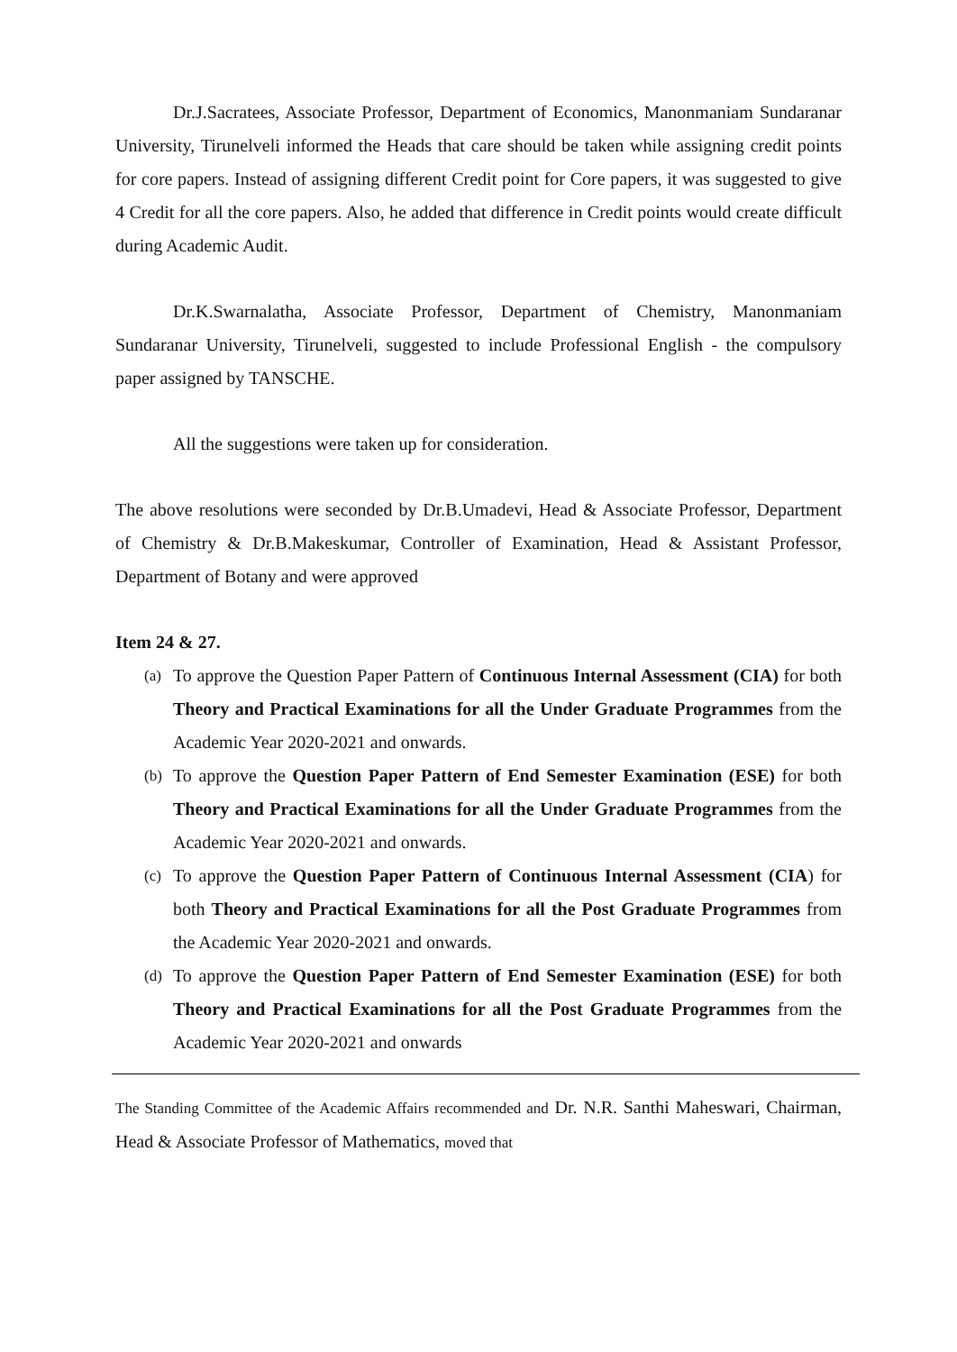Dr.J.Sacratees, Associate Professor, Department of Economics, Manonmaniam Sundaranar University, Tirunelveli informed the Heads that care should be taken while assigning credit points for core papers. Instead of assigning different Credit point for Core papers, it was suggested to give 4 Credit for all the core papers. Also, he added that difference in Credit points would create difficult during Academic Audit.
Dr.K.Swarnalatha, Associate Professor, Department of Chemistry, Manonmaniam Sundaranar University, Tirunelveli, suggested to include Professional English - the compulsory paper assigned by TANSCHE.
All the suggestions were taken up for consideration.
The above resolutions were seconded by Dr.B.Umadevi, Head & Associate Professor, Department of Chemistry & Dr.B.Makeskumar, Controller of Examination, Head & Assistant Professor, Department of Botany and were approved
Item 24 & 27.
(a) To approve the Question Paper Pattern of Continuous Internal Assessment (CIA) for both Theory and Practical Examinations for all the Under Graduate Programmes from the Academic Year 2020-2021 and onwards.
(b) To approve the Question Paper Pattern of End Semester Examination (ESE) for both Theory and Practical Examinations for all the Under Graduate Programmes from the Academic Year 2020-2021 and onwards.
(c) To approve the Question Paper Pattern of Continuous Internal Assessment (CIA) for both Theory and Practical Examinations for all the Post Graduate Programmes from the Academic Year 2020-2021 and onwards.
(d) To approve the Question Paper Pattern of End Semester Examination (ESE) for both Theory and Practical Examinations for all the Post Graduate Programmes from the Academic Year 2020-2021 and onwards
The Standing Committee of the Academic Affairs recommended and Dr. N.R. Santhi Maheswari, Chairman, Head & Associate Professor of Mathematics, moved that